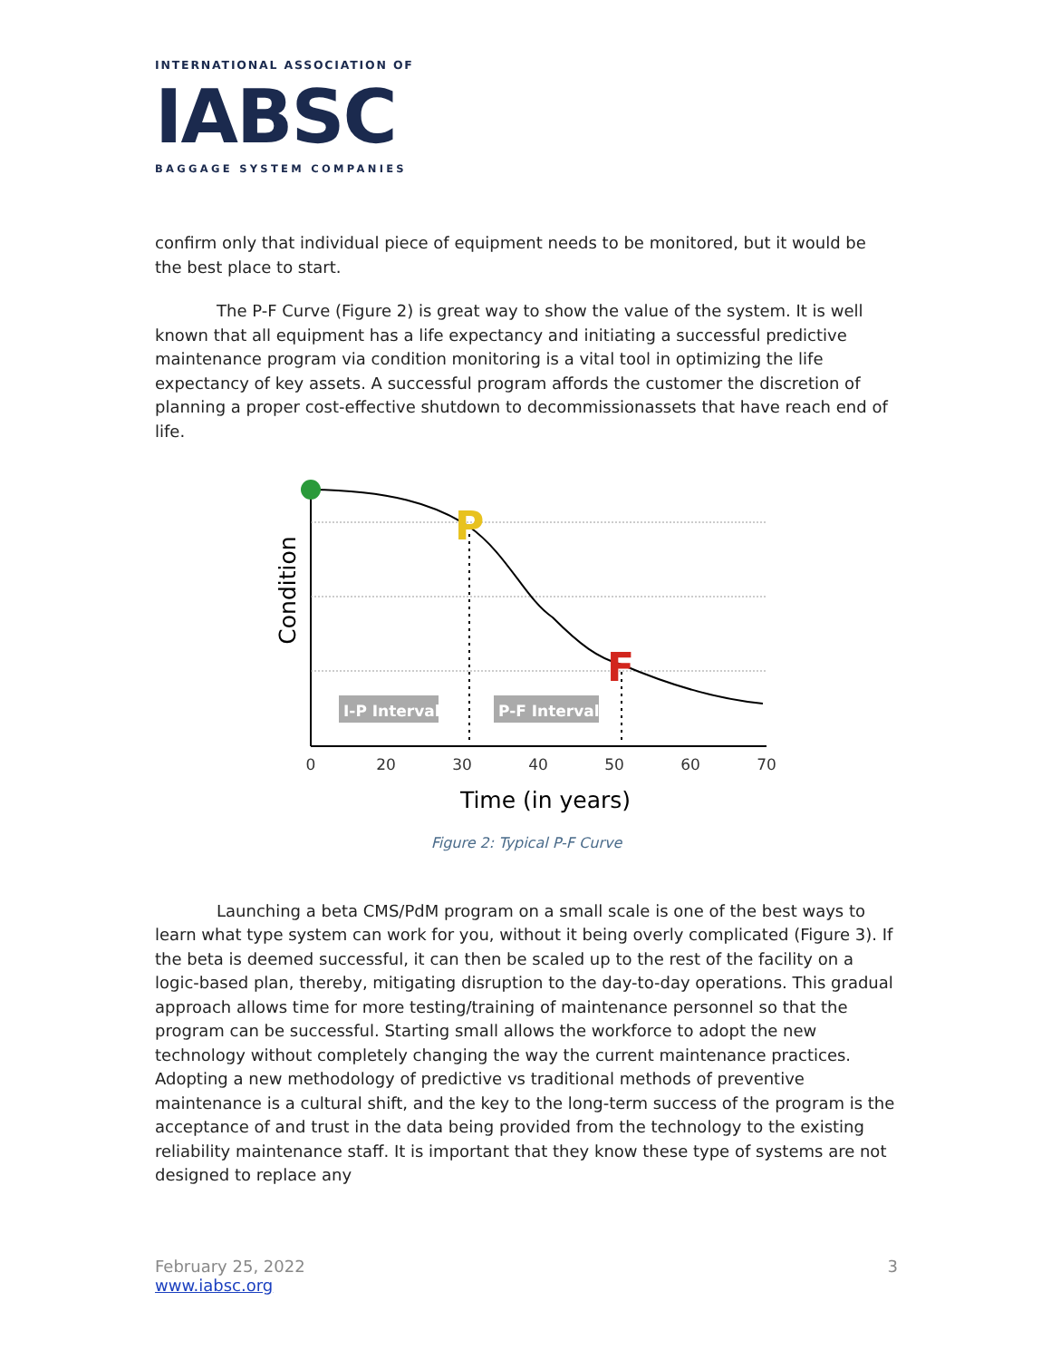INTERNATIONAL ASSOCIATION OF
IABSC
BAGGAGE SYSTEM COMPANIES
confirm only that individual piece of equipment needs to be monitored, but it would be the best place to start.
The P-F Curve (Figure 2) is great way to show the value of the system. It is well known that all equipment has a life expectancy and initiating a successful predictive maintenance program via condition monitoring is a vital tool in optimizing the life expectancy of key assets. A successful program affords the customer the discretion of planning a proper cost-effective shutdown to decommissionassets that have reach end of life.
P
F
I-P Interval
P-F Interval
0
20
30
40
50
60
70
Time (in years)
Condition
Figure 2: Typical P-F Curve
Launching a beta CMS/PdM program on a small scale is one of the best ways to learn what type system can work for you, without it being overly complicated (Figure 3). If the beta is deemed successful, it can then be scaled up to the rest of the facility on a logic-based plan, thereby, mitigating disruption to the day-to-day operations. This gradual approach allows time for more testing/training of maintenance personnel so that the program can be successful. Starting small allows the workforce to adopt the new technology without completely changing the way the current maintenance practices. Adopting a new methodology of predictive vs traditional methods of preventive maintenance is a cultural shift, and the key to the long-term success of the program is the acceptance of and trust in the data being provided from the technology to the existing reliability maintenance staff. It is important that they know these type of systems are not designed to replace any
February 25, 2022
www.iabsc.org
3